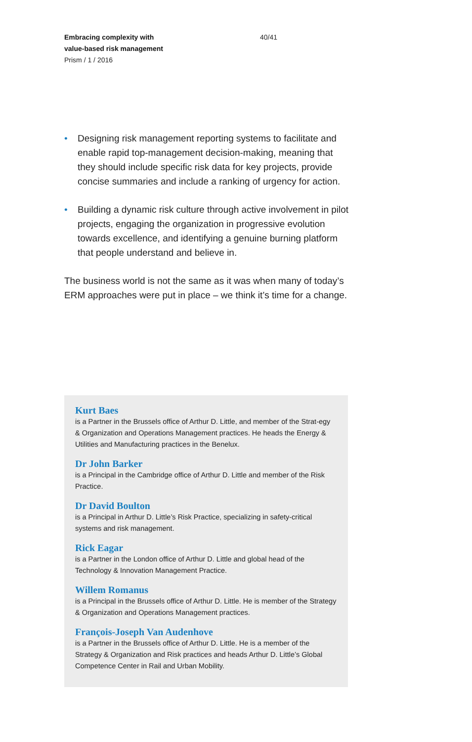Embracing complexity with
value-based risk management
Prism / 1 / 2016
40/41
• Designing risk management reporting systems to facilitate and enable rapid top-management decision-making, meaning that they should include specific risk data for key projects, provide concise summaries and include a ranking of urgency for action.
• Building a dynamic risk culture through active involvement in pilot projects, engaging the organization in progressive evolution towards excellence, and identifying a genuine burning platform that people understand and believe in.
The business world is not the same as it was when many of today’s ERM approaches were put in place – we think it’s time for a change.
Kurt Baes
is a Partner in the Brussels office of Arthur D. Little, and member of the Strat-egy & Organization and Operations Management practices. He heads the Energy & Utilities and Manufacturing practices in the Benelux.
Dr John Barker
is a Principal in the Cambridge office of Arthur D. Little and member of the Risk Practice.
Dr David Boulton
is a Principal in Arthur D. Little’s Risk Practice, specializing in safety-critical systems and risk management.
Rick Eagar
is a Partner in the London office of Arthur D. Little and global head of the Technology & Innovation Management Practice.
Willem Romanus
is a Principal in the Brussels office of Arthur D. Little. He is member of the Strategy & Organization and Operations Management practices.
François-Joseph Van Audenhove
is a Partner in the Brussels office of Arthur D. Little. He is a member of the Strategy & Organization and Risk practices and heads Arthur D. Little’s Global Competence Center in Rail and Urban Mobility.